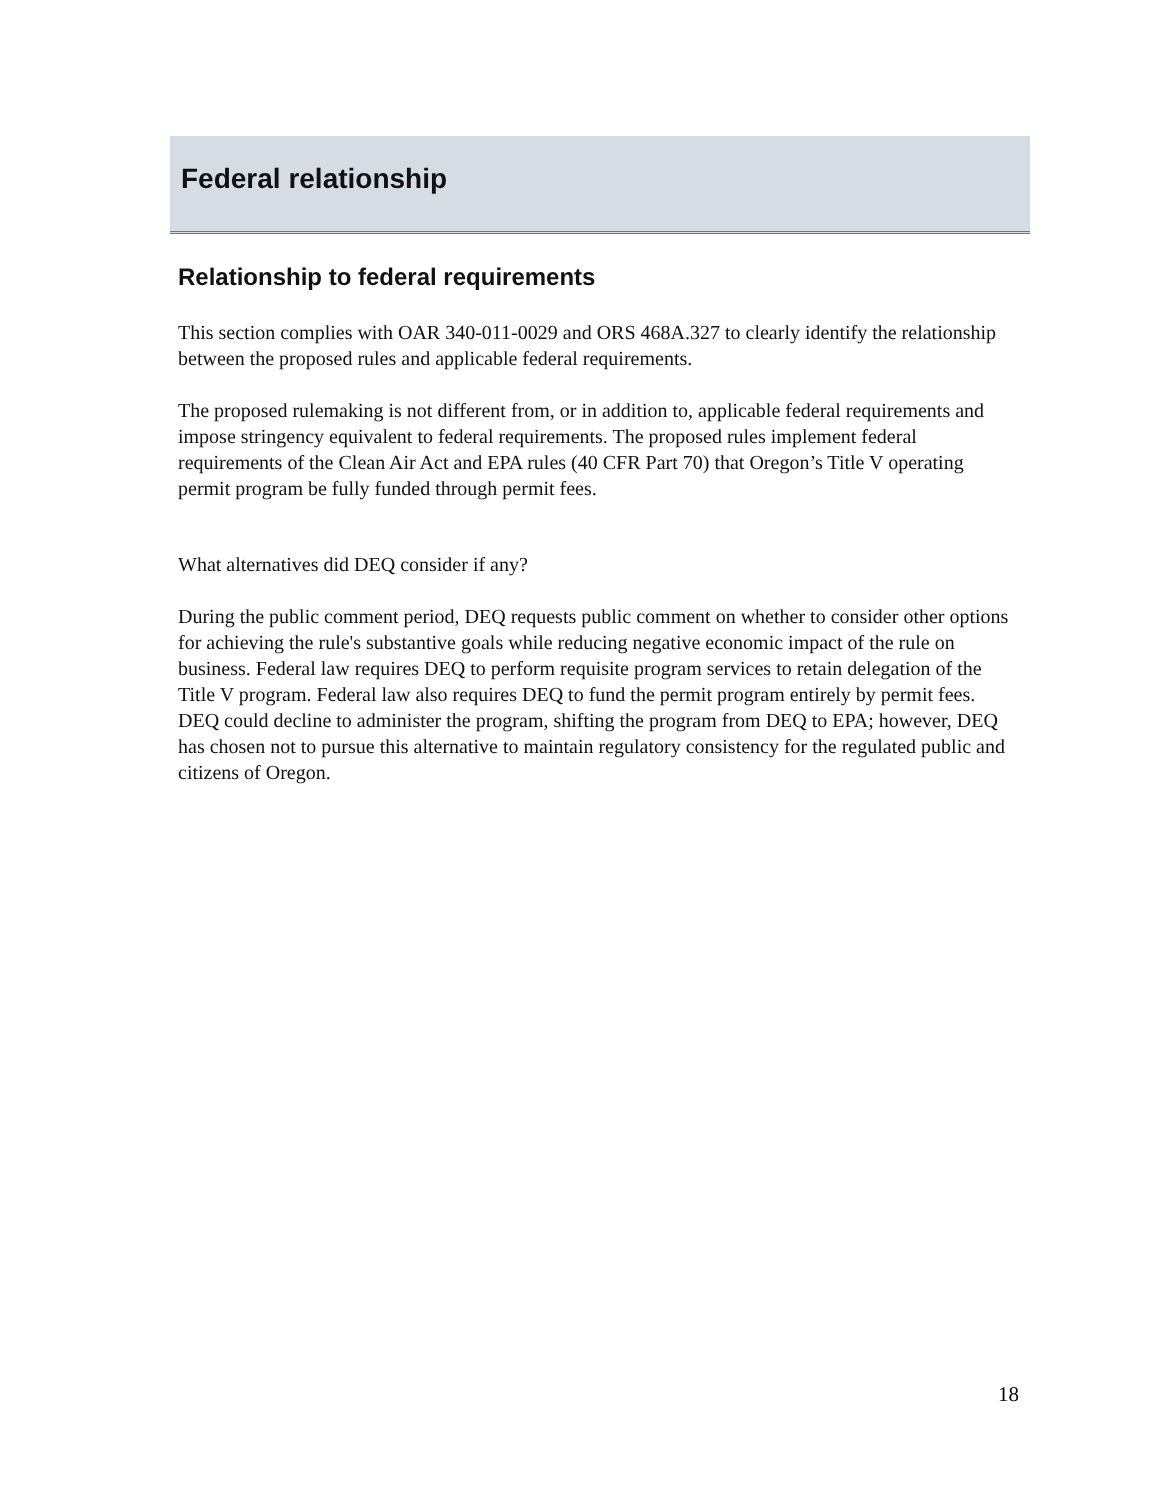Federal relationship
Relationship to federal requirements
This section complies with OAR 340-011-0029 and ORS 468A.327 to clearly identify the relationship between the proposed rules and applicable federal requirements.
The proposed rulemaking is not different from, or in addition to, applicable federal requirements and impose stringency equivalent to federal requirements. The proposed rules implement federal requirements of the Clean Air Act and EPA rules (40 CFR Part 70) that Oregon’s Title V operating permit program be fully funded through permit fees.
What alternatives did DEQ consider if any?
During the public comment period, DEQ requests public comment on whether to consider other options for achieving the rule's substantive goals while reducing negative economic impact of the rule on business. Federal law requires DEQ to perform requisite program services to retain delegation of the Title V program. Federal law also requires DEQ to fund the permit program entirely by permit fees. DEQ could decline to administer the program, shifting the program from DEQ to EPA; however, DEQ has chosen not to pursue this alternative to maintain regulatory consistency for the regulated public and citizens of Oregon.
18